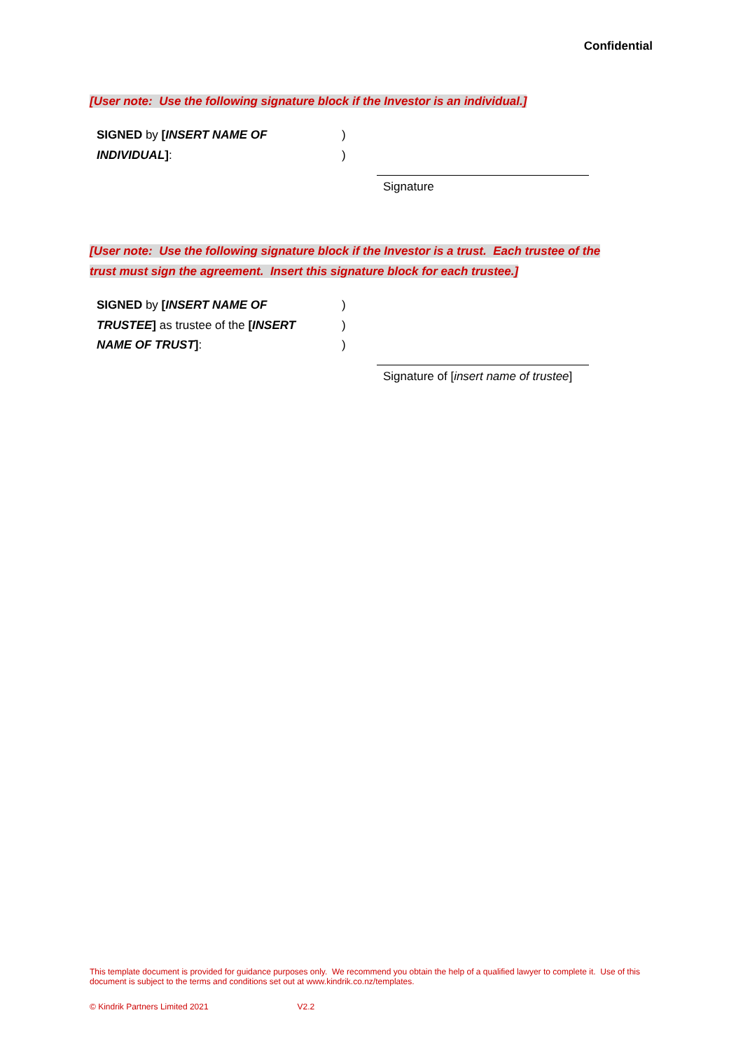Confidential
[User note: Use the following signature block if the Investor is an individual.]
SIGNED by [INSERT NAME OF )
INDIVIDUAL]: )
Signature
[User note: Use the following signature block if the Investor is a trust. Each trustee of the trust must sign the agreement. Insert this signature block for each trustee.]
SIGNED by [INSERT NAME OF )
TRUSTEE] as trustee of the [INSERT )
NAME OF TRUST]: )
Signature of [insert name of trustee]
This template document is provided for guidance purposes only. We recommend you obtain the help of a qualified lawyer to complete it. Use of this document is subject to the terms and conditions set out at www.kindrik.co.nz/templates.
© Kindrik Partners Limited 2021 V2.2